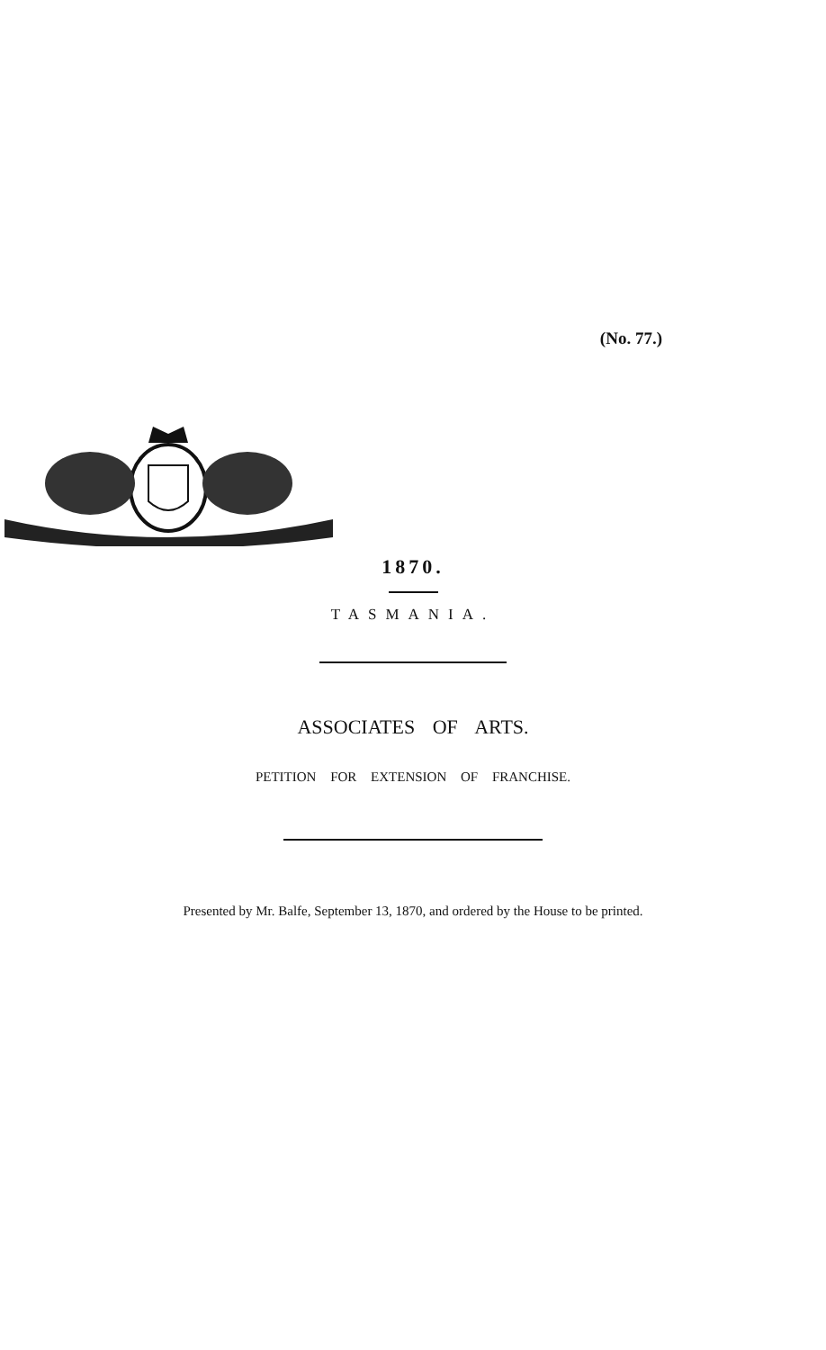(No. 77.)
1870.
TASMANIA.
ASSOCIATES OF ARTS.
PETITION FOR EXTENSION OF FRANCHISE.
Presented by Mr. Balfe, September 13, 1870, and ordered by the House to be printed.